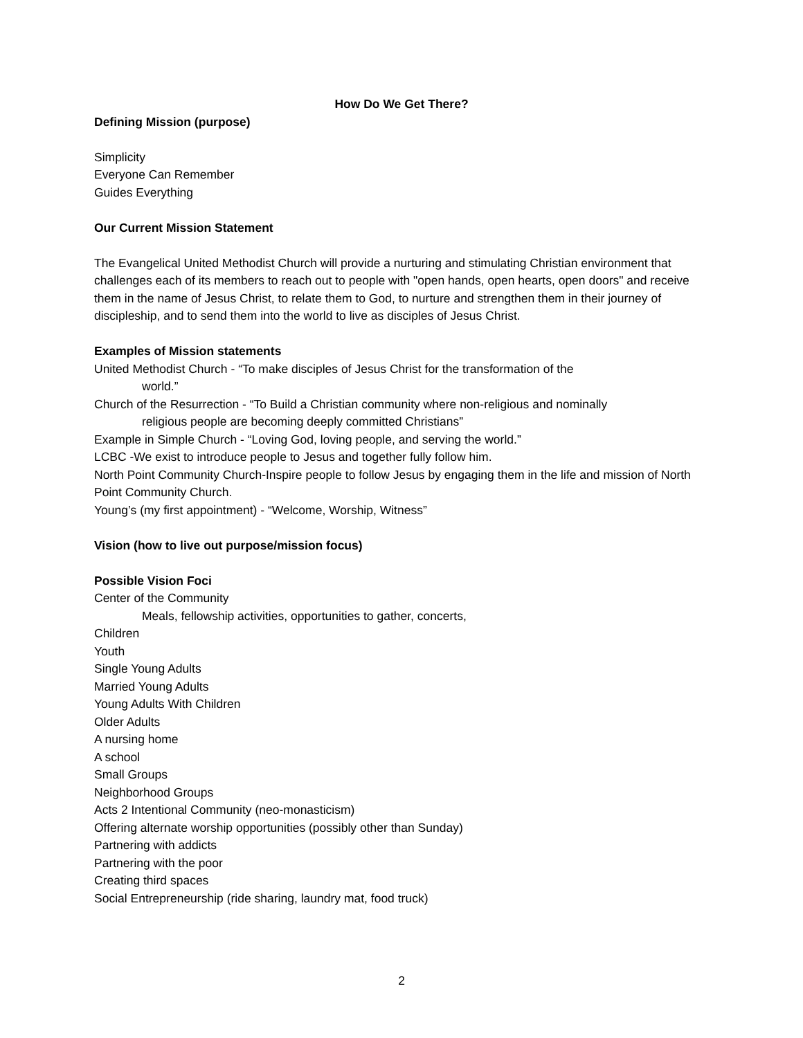How Do We Get There?
Defining Mission (purpose)
Simplicity
Everyone Can Remember
Guides Everything
Our Current Mission Statement
The Evangelical United Methodist Church will provide a nurturing and stimulating Christian environment that challenges each of its members to reach out to people with "open hands, open hearts, open doors" and receive them in the name of Jesus Christ, to relate them to God, to nurture and strengthen them in their journey of discipleship, and to send them into the world to live as disciples of Jesus Christ.
Examples of Mission statements
United Methodist Church - “To make disciples of Jesus Christ for the transformation of the
world.”
Church of the Resurrection - “To Build a Christian community where non-religious and nominally
religious people are becoming deeply committed Christians”
Example in Simple Church - “Loving God, loving people, and serving the world.”
LCBC -We exist to introduce people to Jesus and together fully follow him.
North Point Community Church-Inspire people to follow Jesus by engaging them in the life and mission of North Point Community Church.
Young’s (my first appointment) - “Welcome, Worship, Witness”
Vision (how to live out purpose/mission focus)
Possible Vision Foci
Center of the Community
Meals, fellowship activities, opportunities to gather, concerts,
Children
Youth
Single Young Adults
Married Young Adults
Young Adults With Children
Older Adults
A nursing home
A school
Small Groups
Neighborhood Groups
Acts 2 Intentional Community (neo-monasticism)
Offering alternate worship opportunities (possibly other than Sunday)
Partnering with addicts
Partnering with the poor
Creating third spaces
Social Entrepreneurship (ride sharing, laundry mat, food truck)
2